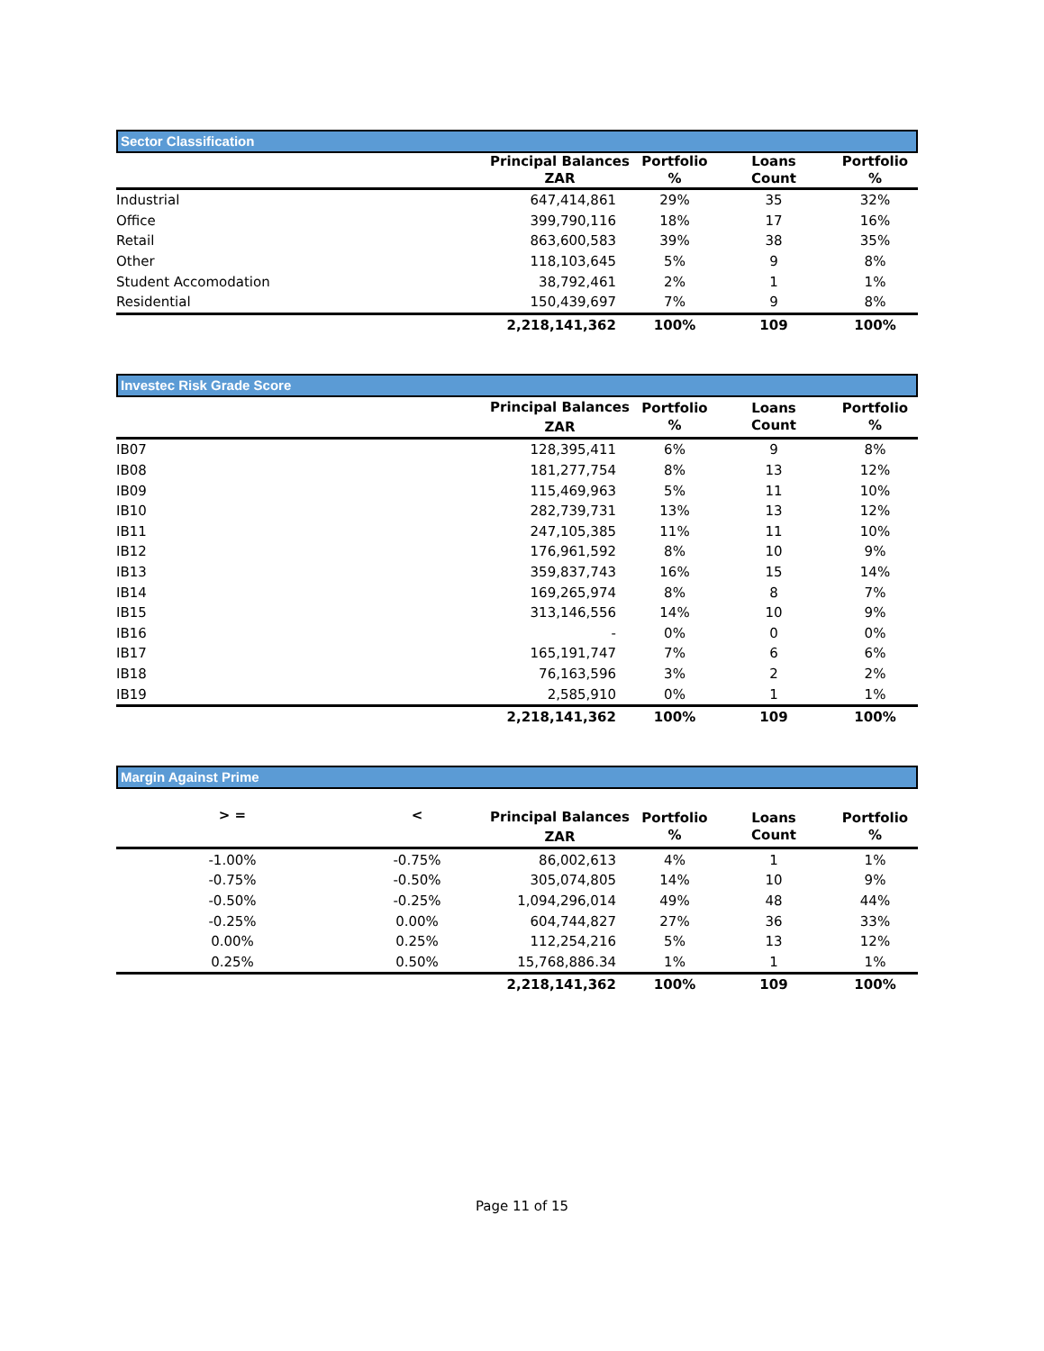Sector Classification
| | Principal Balances ZAR | Portfolio % | Loans Count | Portfolio % |
| --- | --- | --- | --- | --- |
| Industrial | 647,414,861 | 29% | 35 | 32% |
| Office | 399,790,116 | 18% | 17 | 16% |
| Retail | 863,600,583 | 39% | 38 | 35% |
| Other | 118,103,645 | 5% | 9 | 8% |
| Student Accomodation | 38,792,461 | 2% | 1 | 1% |
| Residential | 150,439,697 | 7% | 9 | 8% |
| | 2,218,141,362 | 100% | 109 | 100% |
Investec Risk Grade Score
| | Principal Balances ZAR | Portfolio % | Loans Count | Portfolio % |
| --- | --- | --- | --- | --- |
| IB07 | 128,395,411 | 6% | 9 | 8% |
| IB08 | 181,277,754 | 8% | 13 | 12% |
| IB09 | 115,469,963 | 5% | 11 | 10% |
| IB10 | 282,739,731 | 13% | 13 | 12% |
| IB11 | 247,105,385 | 11% | 11 | 10% |
| IB12 | 176,961,592 | 8% | 10 | 9% |
| IB13 | 359,837,743 | 16% | 15 | 14% |
| IB14 | 169,265,974 | 8% | 8 | 7% |
| IB15 | 313,146,556 | 14% | 10 | 9% |
| IB16 | - | 0% | 0 | 0% |
| IB17 | 165,191,747 | 7% | 6 | 6% |
| IB18 | 76,163,596 | 3% | 2 | 2% |
| IB19 | 2,585,910 | 0% | 1 | 1% |
| | 2,218,141,362 | 100% | 109 | 100% |
Margin Against Prime
| > = | < | Principal Balances ZAR | Portfolio % | Loans Count | Portfolio % |
| --- | --- | --- | --- | --- | --- |
| -1.00% | -0.75% | 86,002,613 | 4% | 1 | 1% |
| -0.75% | -0.50% | 305,074,805 | 14% | 10 | 9% |
| -0.50% | -0.25% | 1,094,296,014 | 49% | 48 | 44% |
| -0.25% | 0.00% | 604,744,827 | 27% | 36 | 33% |
| 0.00% | 0.25% | 112,254,216 | 5% | 13 | 12% |
| 0.25% | 0.50% | 15,768,886.34 | 1% | 1 | 1% |
| | | 2,218,141,362 | 100% | 109 | 100% |
Page 11 of 15